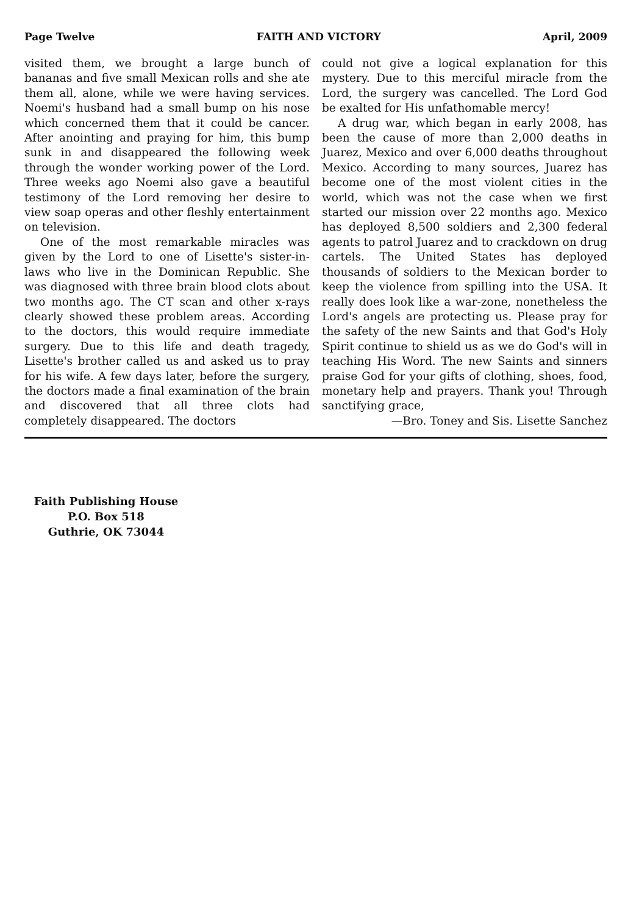Page Twelve FAITH AND VICTORY April, 2009
visited them, we brought a large bunch of bananas and five small Mexican rolls and she ate them all, alone, while we were having services. Noemi's husband had a small bump on his nose which concerned them that it could be cancer. After anointing and praying for him, this bump sunk in and disappeared the following week through the wonder working power of the Lord. Three weeks ago Noemi also gave a beautiful testimony of the Lord removing her desire to view soap operas and other fleshly entertainment on television.
One of the most remarkable miracles was given by the Lord to one of Lisette's sister-in-laws who live in the Dominican Republic. She was diagnosed with three brain blood clots about two months ago. The CT scan and other x-rays clearly showed these problem areas. According to the doctors, this would require immediate surgery. Due to this life and death tragedy, Lisette's brother called us and asked us to pray for his wife. A few days later, before the surgery, the doctors made a final examination of the brain and discovered that all three clots had completely disappeared. The doctors
could not give a logical explanation for this mystery. Due to this merciful miracle from the Lord, the surgery was cancelled. The Lord God be exalted for His unfathomable mercy!
A drug war, which began in early 2008, has been the cause of more than 2,000 deaths in Juarez, Mexico and over 6,000 deaths throughout Mexico. According to many sources, Juarez has become one of the most violent cities in the world, which was not the case when we first started our mission over 22 months ago. Mexico has deployed 8,500 soldiers and 2,300 federal agents to patrol Juarez and to crackdown on drug cartels. The United States has deployed thousands of soldiers to the Mexican border to keep the violence from spilling into the USA. It really does look like a war-zone, nonetheless the Lord's angels are protecting us. Please pray for the safety of the new Saints and that God's Holy Spirit continue to shield us as we do God's will in teaching His Word. The new Saints and sinners praise God for your gifts of clothing, shoes, food, monetary help and prayers. Thank you! Through sanctifying grace,
—Bro. Toney and Sis. Lisette Sanchez
Faith Publishing House
P.O. Box 518
Guthrie, OK 73044